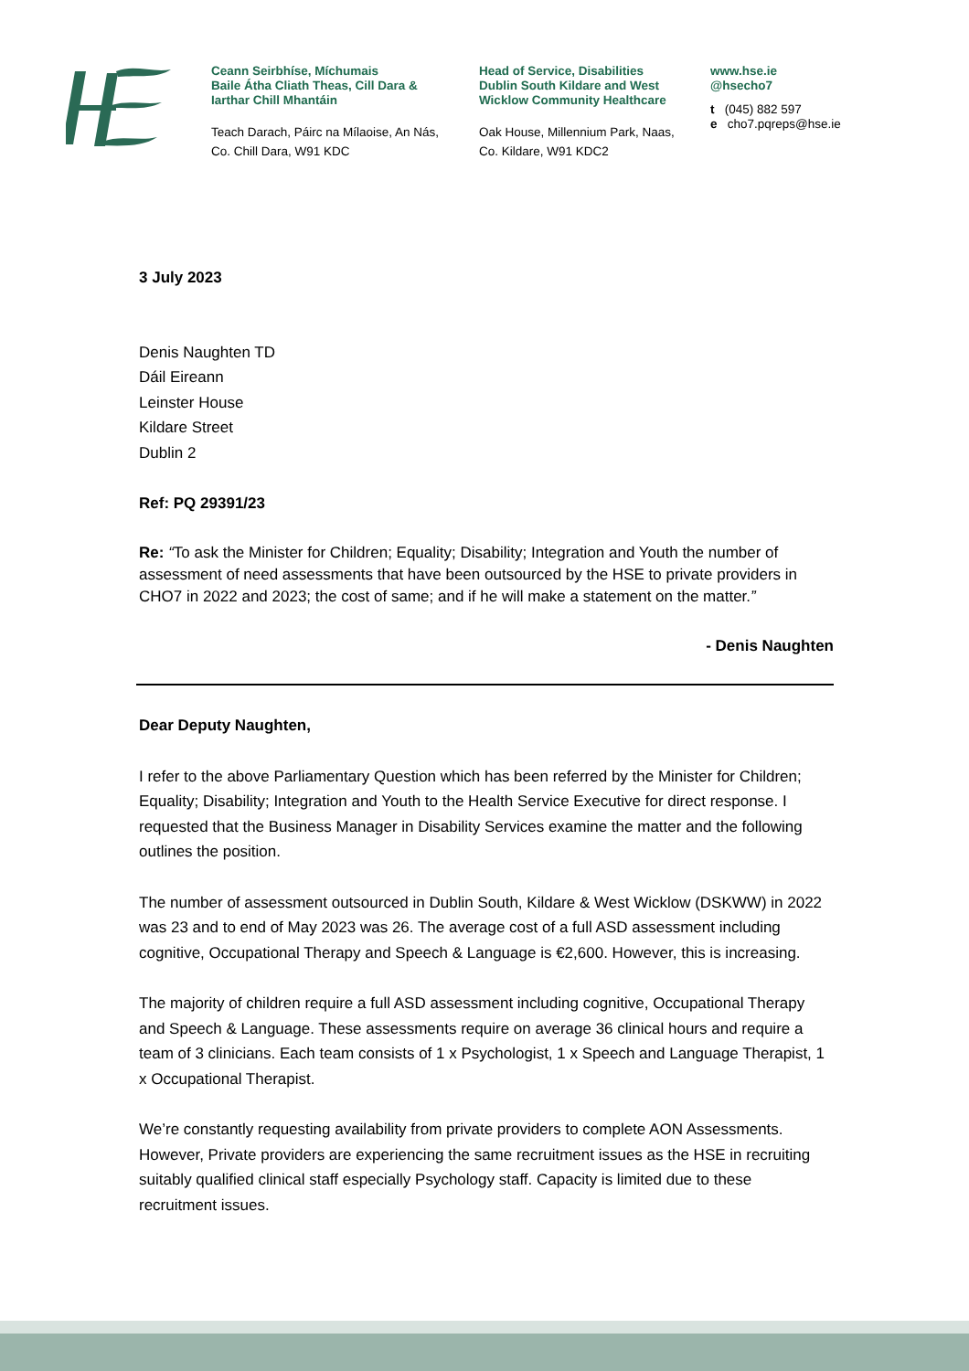Ceann Seirbhíse, Míchumais
Baile Átha Cliath Theas, Cill Dara &
Iarthar Chill Mhantáin
Teach Darach, Páirc na Mílaoise, An Nás,
Co. Chill Dara, W91 KDC
Head of Service, Disabilities
Dublin South Kildare and West
Wicklow Community Healthcare
Oak House, Millennium Park, Naas,
Co. Kildare, W91 KDC2
www.hse.ie
@hsecho7
t (045) 882 597
e cho7.pqreps@hse.ie
3 July 2023
Denis Naughten TD
Dáil Eireann
Leinster House
Kildare Street
Dublin 2
Ref: PQ 29391/23
Re: “To ask the Minister for Children; Equality; Disability; Integration and Youth the number of assessment of need assessments that have been outsourced by the HSE to private providers in CHO7 in 2022 and 2023; the cost of same; and if he will make a statement on the matter.”
- Denis Naughten
Dear Deputy Naughten,
I refer to the above Parliamentary Question which has been referred by the Minister for Children; Equality; Disability; Integration and Youth to the Health Service Executive for direct response. I requested that the Business Manager in Disability Services examine the matter and the following outlines the position.
The number of assessment outsourced in Dublin South, Kildare & West Wicklow (DSKWW) in 2022 was 23 and to end of May 2023 was 26. The average cost of a full ASD assessment including cognitive, Occupational Therapy and Speech & Language is €2,600. However, this is increasing.
The majority of children require a full ASD assessment including cognitive, Occupational Therapy and Speech & Language. These assessments require on average 36 clinical hours and require a team of 3 clinicians. Each team consists of 1 x Psychologist, 1 x Speech and Language Therapist, 1 x Occupational Therapist.
We’re constantly requesting availability from private providers to complete AON Assessments. However, Private providers are experiencing the same recruitment issues as the HSE in recruiting suitably qualified clinical staff especially Psychology staff. Capacity is limited due to these recruitment issues.